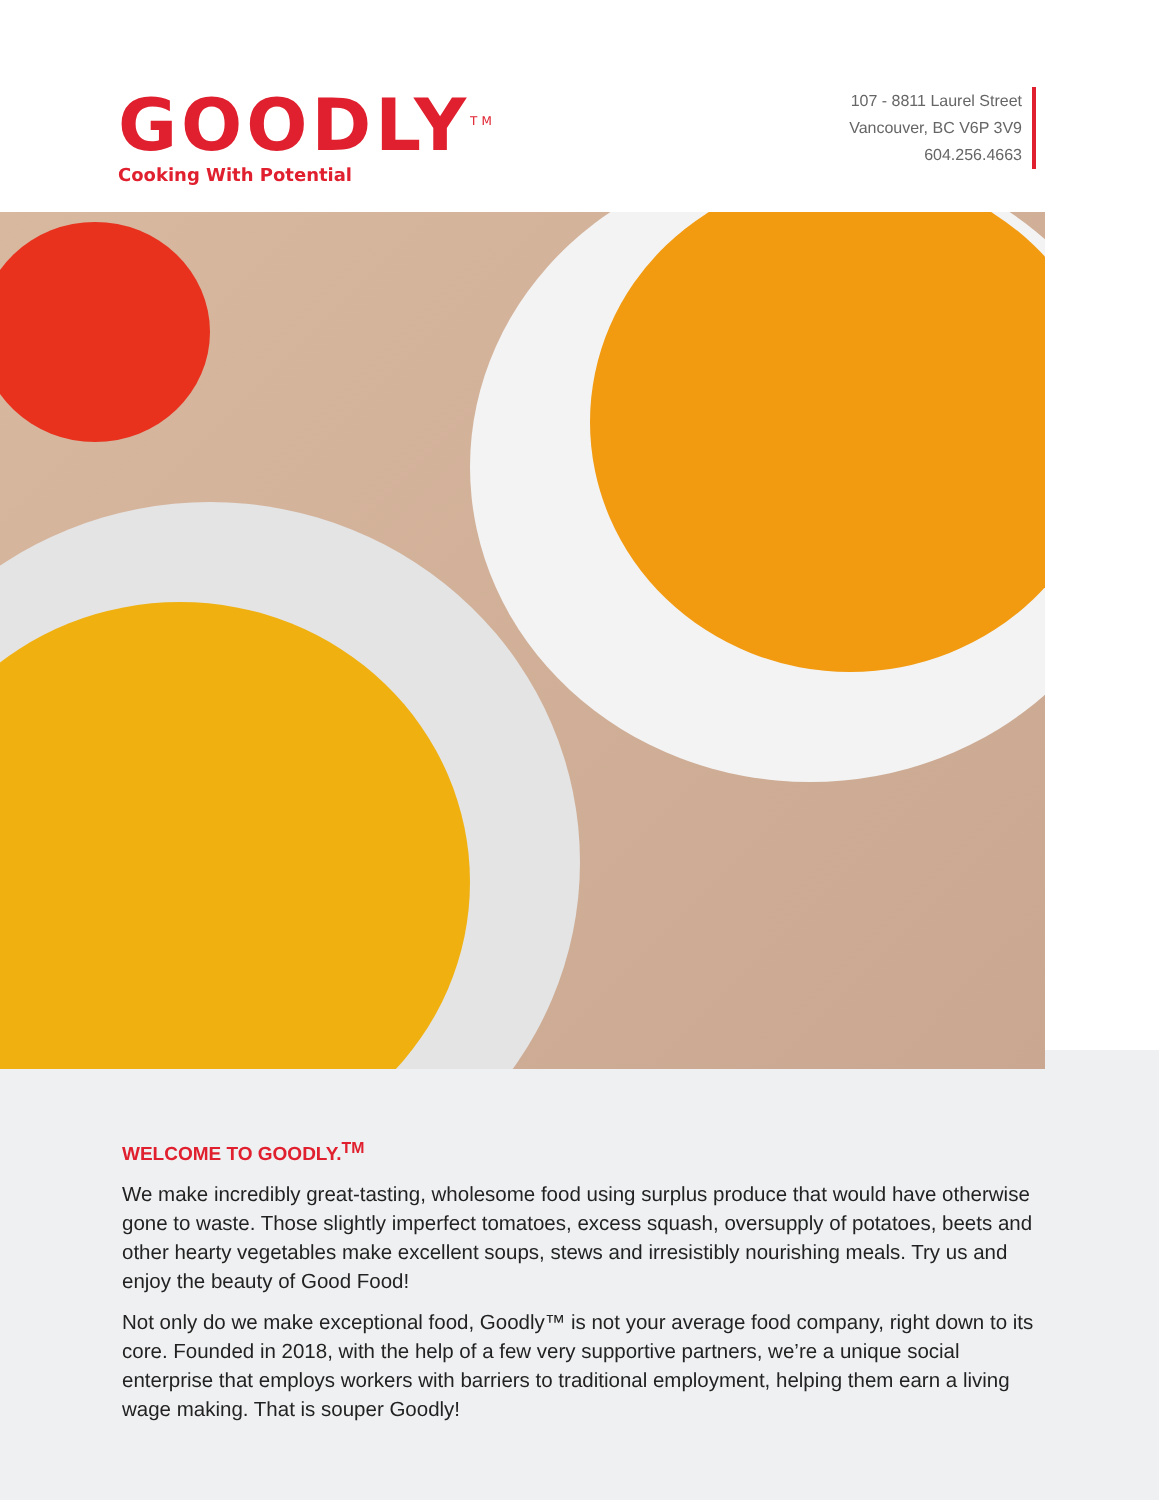GOODLY<sup>TM</sup>
Cooking With Potential
107 - 8811 Laurel Street
Vancouver, BC V6P 3V9
604.256.4663
WELCOME TO GOODLY.<sup>TM</sup>
We make incredibly great-tasting, wholesome food using surplus produce that would have otherwise gone to waste. Those slightly imperfect tomatoes, excess squash, oversupply of potatoes, beets and other hearty vegetables make excellent soups, stews and irresistibly nourishing meals. Try us and enjoy the beauty of Good Food!
Not only do we make exceptional food, Goodly™ is not your average food company, right down to its core. Founded in 2018, with the help of a few very supportive partners, we’re a unique social enterprise that employs workers with barriers to traditional employment, helping them earn a living wage making. That is souper Goodly!